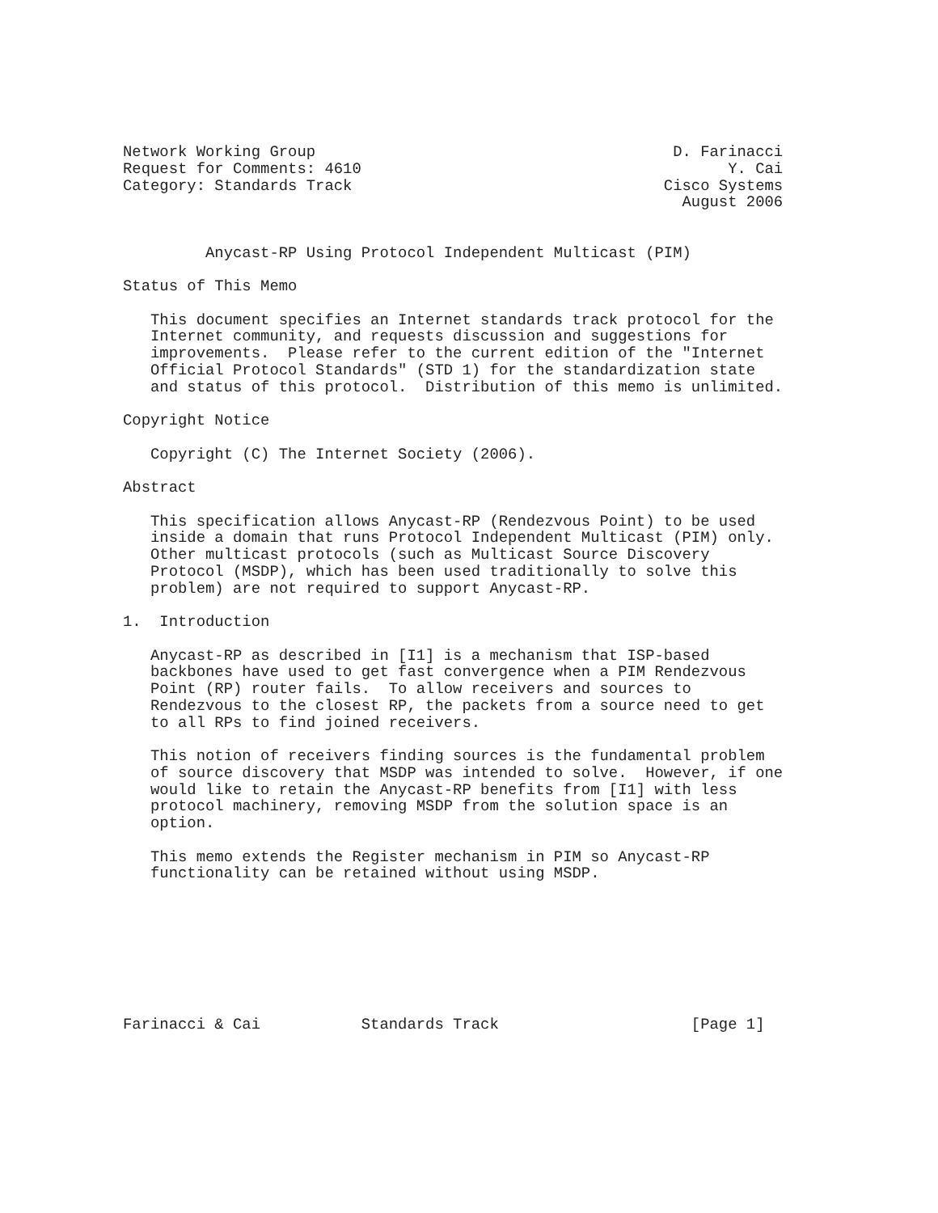Network Working Group                                       D. Farinacci
Request for Comments: 4610                                        Y. Cai
Category: Standards Track                                  Cisco Systems
                                                             August 2006


         Anycast-RP Using Protocol Independent Multicast (PIM)

Status of This Memo

   This document specifies an Internet standards track protocol for the
   Internet community, and requests discussion and suggestions for
   improvements.  Please refer to the current edition of the "Internet
   Official Protocol Standards" (STD 1) for the standardization state
   and status of this protocol.  Distribution of this memo is unlimited.

Copyright Notice

   Copyright (C) The Internet Society (2006).

Abstract

   This specification allows Anycast-RP (Rendezvous Point) to be used
   inside a domain that runs Protocol Independent Multicast (PIM) only.
   Other multicast protocols (such as Multicast Source Discovery
   Protocol (MSDP), which has been used traditionally to solve this
   problem) are not required to support Anycast-RP.

1.  Introduction

   Anycast-RP as described in [I1] is a mechanism that ISP-based
   backbones have used to get fast convergence when a PIM Rendezvous
   Point (RP) router fails.  To allow receivers and sources to
   Rendezvous to the closest RP, the packets from a source need to get
   to all RPs to find joined receivers.

   This notion of receivers finding sources is the fundamental problem
   of source discovery that MSDP was intended to solve.  However, if one
   would like to retain the Anycast-RP benefits from [I1] with less
   protocol machinery, removing MSDP from the solution space is an
   option.

   This memo extends the Register mechanism in PIM so Anycast-RP
   functionality can be retained without using MSDP.








Farinacci & Cai           Standards Track                     [Page 1]